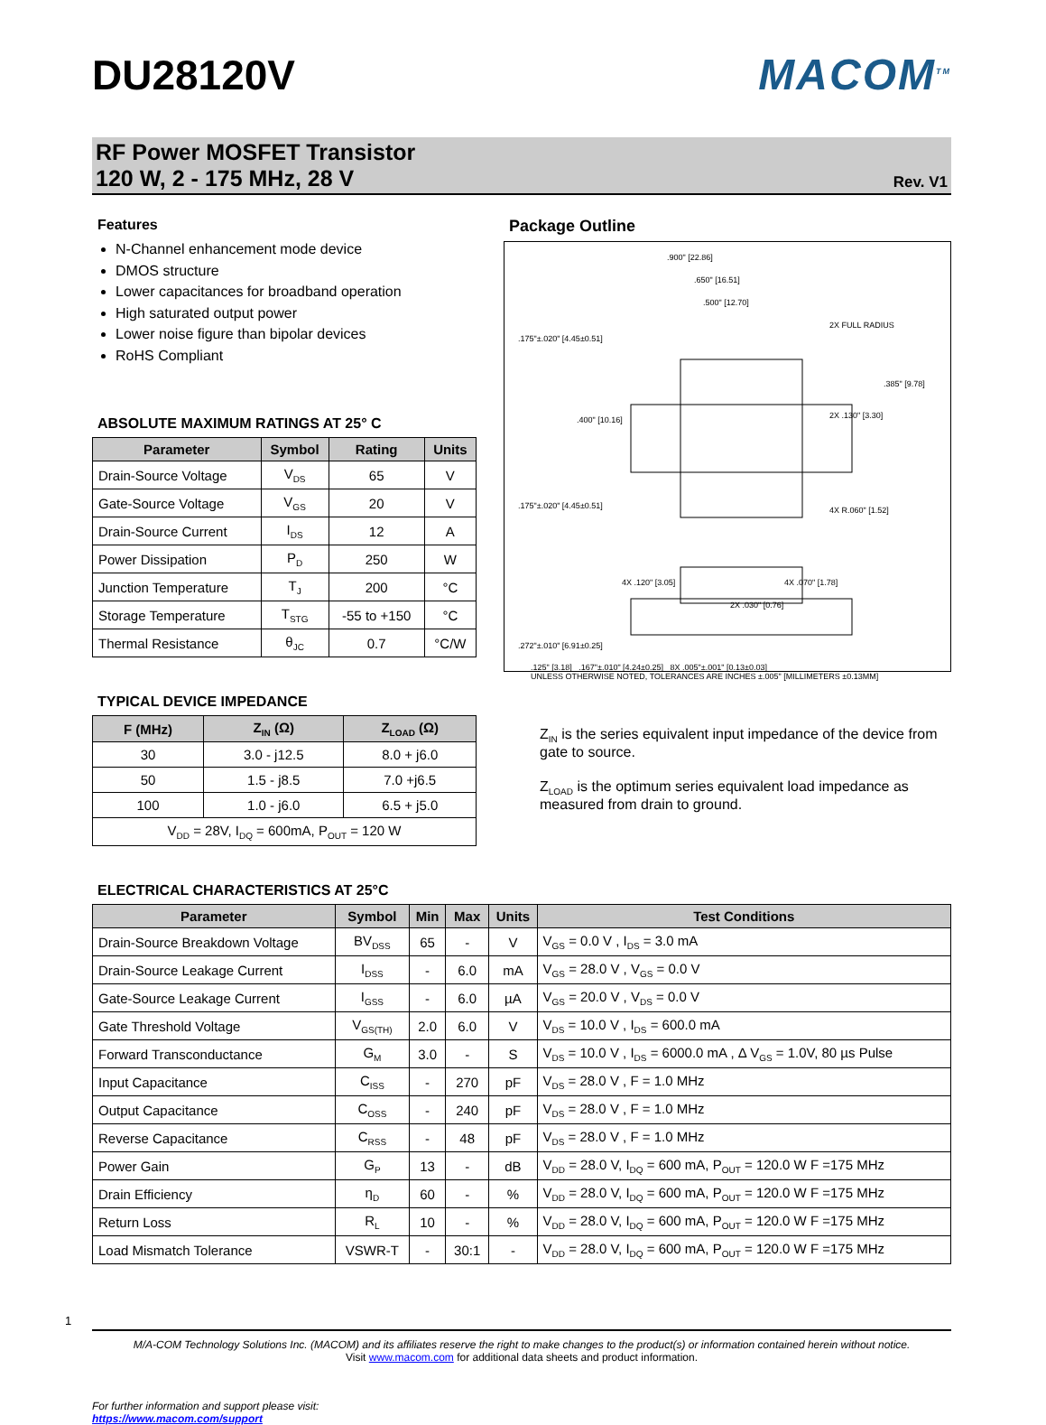DU28120V MACOM<sup>TM</sup>
RF Power MOSFET Transistor
120 W, 2 - 175 MHz, 28 V
Rev. V1
Features
N-Channel enhancement mode device
DMOS structure
Lower capacitances for broadband operation
High saturated output power
Lower noise figure than bipolar devices
RoHS Compliant
ABSOLUTE MAXIMUM RATINGS AT 25° C
| Parameter | Symbol | Rating | Units |
| --- | --- | --- | --- |
| Drain-Source Voltage | V<sub>DS</sub> | 65 | V |
| Gate-Source Voltage | V<sub>GS</sub> | 20 | V |
| Drain-Source Current | I<sub>DS</sub> | 12 | A |
| Power Dissipation | P<sub>D</sub> | 250 | W |
| Junction Temperature | T<sub>J</sub> | 200 | °C |
| Storage Temperature | T<sub>STG</sub> | -55 to +150 | °C |
| Thermal Resistance | θ<sub>JC</sub> | 0.7 | °C/W |
TYPICAL DEVICE IMPEDANCE
| F (MHz) | Z<sub>IN</sub> (Ω) | Z<sub>LOAD</sub> (Ω) |
| --- | --- | --- |
| 30 | 3.0 - j12.5 | 8.0 + j6.0 |
| 50 | 1.5 - j8.5 | 7.0 +j6.5 |
| 100 | 1.0 - j6.0 | 6.5 + j5.0 |
| V<sub>DD</sub> = 28V, I<sub>DQ</sub> = 600mA, P<sub>OUT</sub> = 120 W | | |
Package Outline
.900" [22.86]
.650" [16.51]
.500" [12.70]
2X FULL RADIUS
.175"±.020" [4.45±0.51]
.400" [10.16]
.385" [9.78]
2X .130" [3.30]
.175"±.020" [4.45±0.51]
4X R.060" [1.52]
4X .120" [3.05]
4X .070" [1.78]
2X .030" [0.76]
.272"±.010" [6.91±0.25]
.125" [3.18] .167"±.010" [4.24±0.25] 8X .005"±.001" [0.13±0.03]
UNLESS OTHERWISE NOTED, TOLERANCES ARE INCHES ±.005" [MILLIMETERS ±0.13MM]
Z<sub>IN</sub> is the series equivalent input impedance of the device from gate to source.
Z<sub>LOAD</sub> is the optimum series equivalent load impedance as measured from drain to ground.
ELECTRICAL CHARACTERISTICS AT 25°C
| Parameter | Symbol | Min | Max | Units | Test Conditions |
| --- | --- | --- | --- | --- | --- |
| Drain-Source Breakdown Voltage | BV<sub>DSS</sub> | 65 | - | V | V<sub>GS</sub> = 0.0 V , I<sub>DS</sub> = 3.0 mA |
| Drain-Source Leakage Current | I<sub>DSS</sub> | - | 6.0 | mA | V<sub>GS</sub> = 28.0 V , V<sub>GS</sub> = 0.0 V |
| Gate-Source Leakage Current | I<sub>GSS</sub> | - | 6.0 | µA | V<sub>GS</sub> = 20.0 V , V<sub>DS</sub> = 0.0 V |
| Gate Threshold Voltage | V<sub>GS(TH)</sub> | 2.0 | 6.0 | V | V<sub>DS</sub> = 10.0 V , I<sub>DS</sub> = 600.0 mA |
| Forward Transconductance | G<sub>M</sub> | 3.0 | - | S | V<sub>DS</sub> = 10.0 V , I<sub>DS</sub> = 6000.0 mA , Δ V<sub>GS</sub> = 1.0V, 80 µs Pulse |
| Input Capacitance | C<sub>ISS</sub> | - | 270 | pF | V<sub>DS</sub> = 28.0 V , F = 1.0 MHz |
| Output Capacitance | C<sub>OSS</sub> | - | 240 | pF | V<sub>DS</sub> = 28.0 V , F = 1.0 MHz |
| Reverse Capacitance | C<sub>RSS</sub> | - | 48 | pF | V<sub>DS</sub> = 28.0 V , F = 1.0 MHz |
| Power Gain | G<sub>P</sub> | 13 | - | dB | V<sub>DD</sub> = 28.0 V, I<sub>DQ</sub> = 600 mA, P<sub>OUT</sub> = 120.0 W F =175 MHz |
| Drain Efficiency | η<sub>D</sub> | 60 | - | % | V<sub>DD</sub> = 28.0 V, I<sub>DQ</sub> = 600 mA, P<sub>OUT</sub> = 120.0 W F =175 MHz |
| Return Loss | R<sub>L</sub> | 10 | - | % | V<sub>DD</sub> = 28.0 V, I<sub>DQ</sub> = 600 mA, P<sub>OUT</sub> = 120.0 W F =175 MHz |
| Load Mismatch Tolerance | VSWR-T | - | 30:1 | - | V<sub>DD</sub> = 28.0 V, I<sub>DQ</sub> = 600 mA, P<sub>OUT</sub> = 120.0 W F =175 MHz |
1
M/A-COM Technology Solutions Inc. (MACOM) and its affiliates reserve the right to make changes to the product(s) or information contained herein without notice.
Visit www.macom.com for additional data sheets and product information.
For further information and support please visit:
https://www.macom.com/support